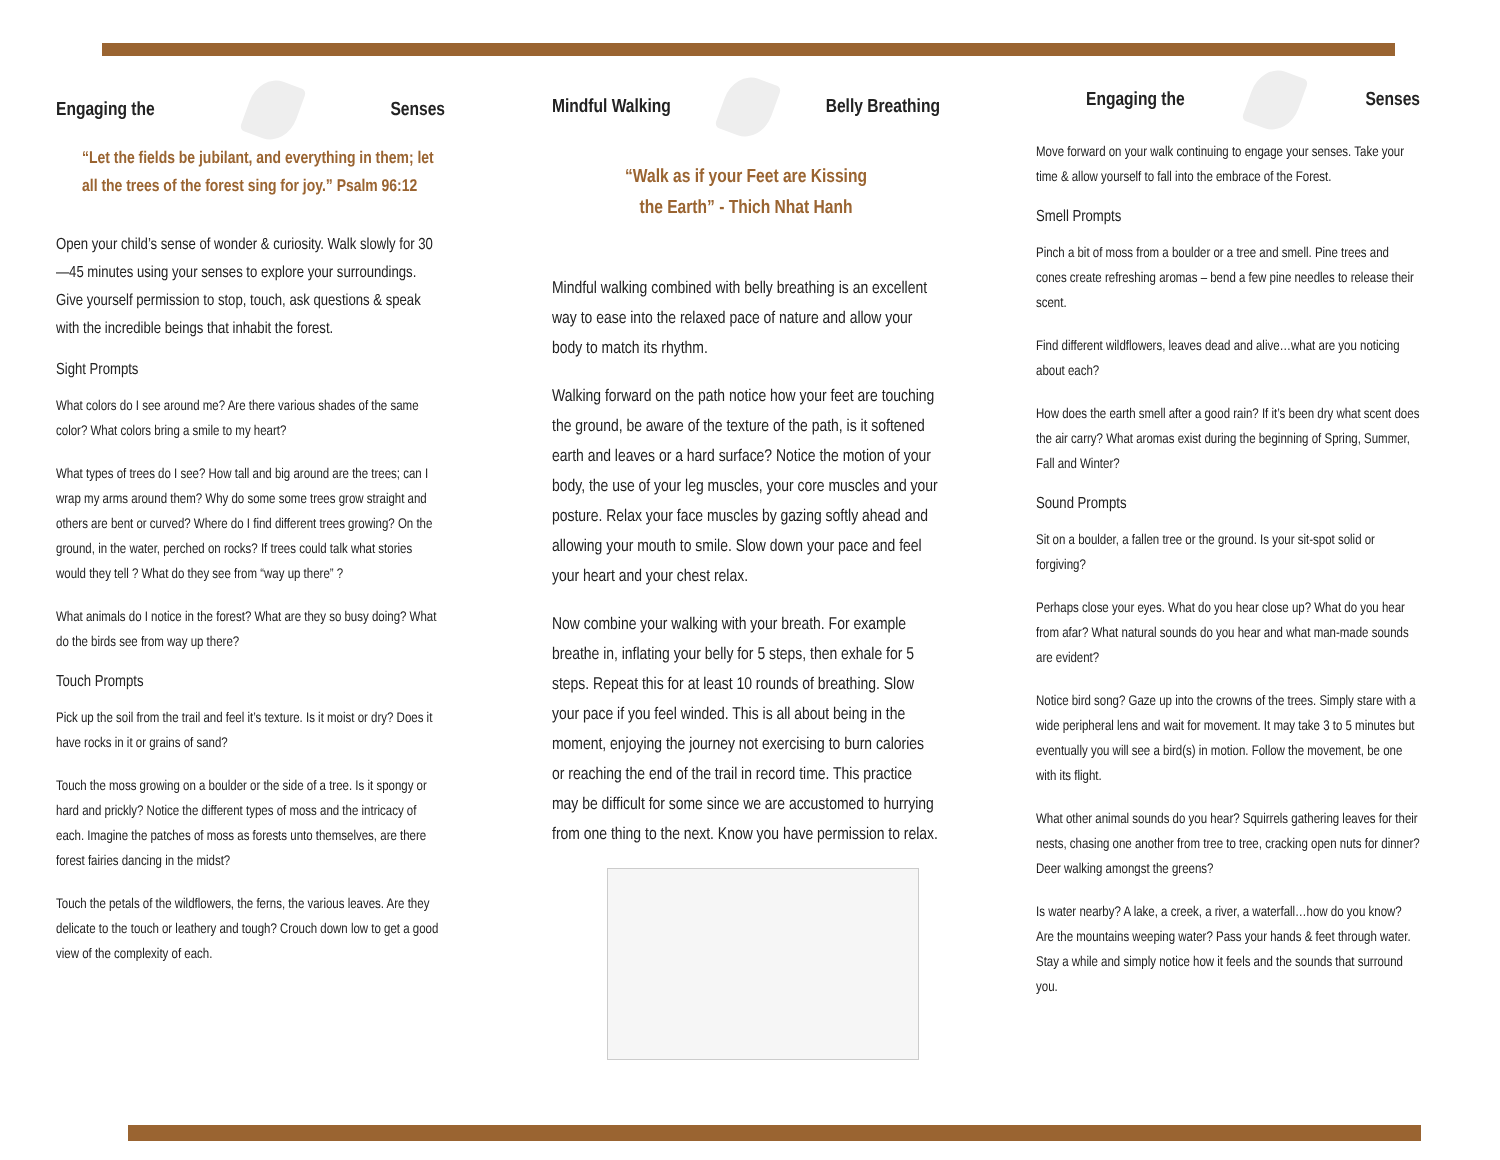Engaging the Senses
“Let the fields be jubilant, and everything in them; let all the trees of the forest sing for joy.” Psalm 96:12
Open your child’s sense of wonder & curiosity. Walk slowly for 30—45 minutes using your senses to explore your surroundings. Give yourself permission to stop, touch, ask questions & speak with the incredible beings that inhabit the forest.
Sight Prompts
What colors do I see around me? Are there various shades of the same color? What colors bring a smile to my heart?
What types of trees do I see? How tall and big around are the trees; can I wrap my arms around them? Why do some some trees grow straight and others are bent or curved? Where do I find different trees growing? On the ground, in the water, perched on rocks? If trees could talk what stories would they tell ? What do they see from “way up there” ?
What animals do I notice in the forest? What are they so busy doing? What do the birds see from way up there?
Touch Prompts
Pick up the soil from the trail and feel it’s texture. Is it moist or dry? Does it have rocks in it or grains of sand?
Touch the moss growing on a boulder or the side of a tree. Is it spongy or hard and prickly? Notice the different types of moss and the intricacy of each. Imagine the patches of moss as forests unto themselves, are there forest fairies dancing in the midst?
Touch the petals of the wildflowers, the ferns, the various leaves. Are they delicate to the touch or leathery and tough? Crouch down low to get a good view of the complexity of each.
Mindful Walking Belly Breathing
“Walk as if your Feet are Kissing
the Earth” - Thich Nhat Hanh
Mindful walking combined with belly breathing is an excellent way to ease into the relaxed pace of nature and allow your body to match its rhythm.
Walking forward on the path notice how your feet are touching the ground, be aware of the texture of the path, is it softened earth and leaves or a hard surface? Notice the motion of your body, the use of your leg muscles, your core muscles and your posture. Relax your face muscles by gazing softly ahead and allowing your mouth to smile. Slow down your pace and feel your heart and your chest relax.
Now combine your walking with your breath. For example breathe in, inflating your belly for 5 steps, then exhale for 5 steps. Repeat this for at least 10 rounds of breathing. Slow your pace if you feel winded. This is all about being in the moment, enjoying the journey not exercising to burn calories or reaching the end of the trail in record time. This practice may be difficult for some since we are accustomed to hurrying from one thing to the next. Know you have permission to relax.
Engaging the Senses
Move forward on your walk continuing to engage your senses. Take your time & allow yourself to fall into the embrace of the Forest.
Smell Prompts
Pinch a bit of moss from a boulder or a tree and smell. Pine trees and cones create refreshing aromas – bend a few pine needles to release their scent.
Find different wildflowers, leaves dead and alive…what are you noticing about each?
How does the earth smell after a good rain? If it’s been dry what scent does the air carry? What aromas exist during the beginning of Spring, Summer, Fall and Winter?
Sound Prompts
Sit on a boulder, a fallen tree or the ground. Is your sit-spot solid or forgiving?
Perhaps close your eyes. What do you hear close up? What do you hear from afar? What natural sounds do you hear and what man-made sounds are evident?
Notice bird song? Gaze up into the crowns of the trees. Simply stare with a wide peripheral lens and wait for movement. It may take 3 to 5 minutes but eventually you will see a bird(s) in motion. Follow the movement, be one with its flight.
What other animal sounds do you hear? Squirrels gathering leaves for their nests, chasing one another from tree to tree, cracking open nuts for dinner? Deer walking amongst the greens?
Is water nearby? A lake, a creek, a river, a waterfall…how do you know? Are the mountains weeping water? Pass your hands & feet through water. Stay a while and simply notice how it feels and the sounds that surround you.